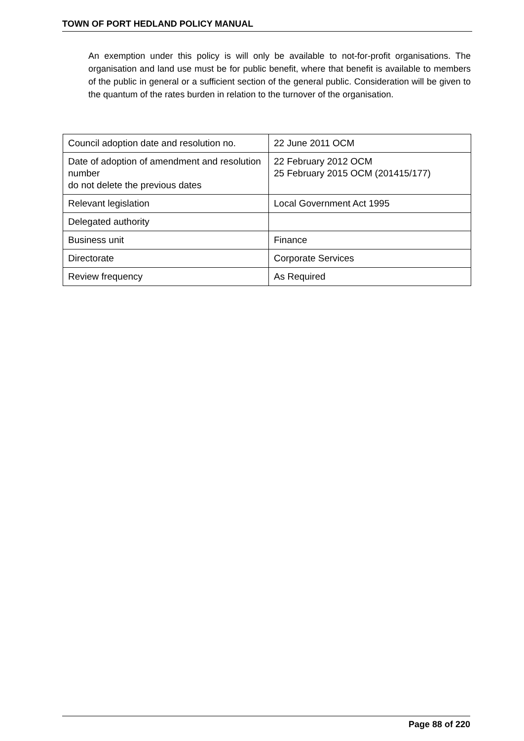TOWN OF PORT HEDLAND POLICY MANUAL
An exemption under this policy is will only be available to not-for-profit organisations. The organisation and land use must be for public benefit, where that benefit is available to members of the public in general or a sufficient section of the general public. Consideration will be given to the quantum of the rates burden in relation to the turnover of the organisation.
| Council adoption date and resolution no. | 22 June 2011 OCM |
| Date of adoption of amendment and resolution number do not delete the previous dates | 22 February 2012 OCM 25 February 2015 OCM (201415/177) |
| Relevant legislation | Local Government Act 1995 |
| Delegated authority | |
| Business unit | Finance |
| Directorate | Corporate Services |
| Review frequency | As Required |
Page 88 of 220